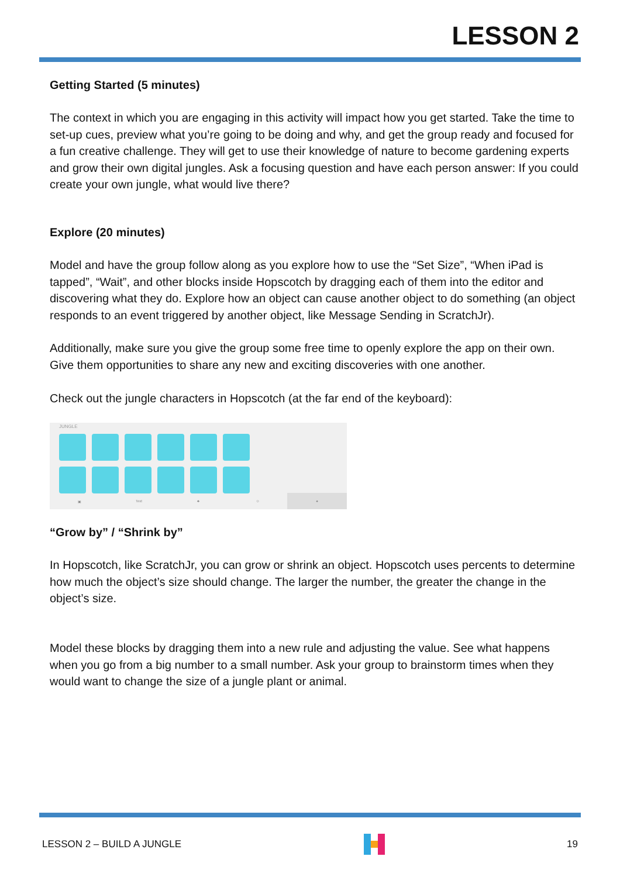LESSON 2
Getting Started (5 minutes)
The context in which you are engaging in this activity will impact how you get started. Take the time to set-up cues, preview what you’re going to be doing and why, and get the group ready and focused for a fun creative challenge. They will get to use their knowledge of nature to become gardening experts and grow their own digital jungles. Ask a focusing question and have each person answer: If you could create your own jungle, what would live there?
Explore (20 minutes)
Model and have the group follow along as you explore how to use the “Set Size”, “When iPad is tapped”, “Wait”, and other blocks inside Hopscotch by dragging each of them into the editor and discovering what they do. Explore how an object can cause another object to do something (an object responds to an event triggered by another object, like Message Sending in ScratchJr).
Additionally, make sure you give the group some free time to openly explore the app on their own. Give them opportunities to share any new and exciting discoveries with one another.
Check out the jungle characters in Hopscotch (at the far end of the keyboard):
JUNGLE
▣ Text ♣ ☺ ♠
“Grow by” / “Shrink by”
In Hopscotch, like ScratchJr, you can grow or shrink an object. Hopscotch uses percents to determine how much the object’s size should change. The larger the number, the greater the change in the object’s size.
Model these blocks by dragging them into a new rule and adjusting the value. See what happens when you go from a big number to a small number. Ask your group to brainstorm times when they would want to change the size of a jungle plant or animal.
LESSON 2 – BUILD A JUNGLE 19